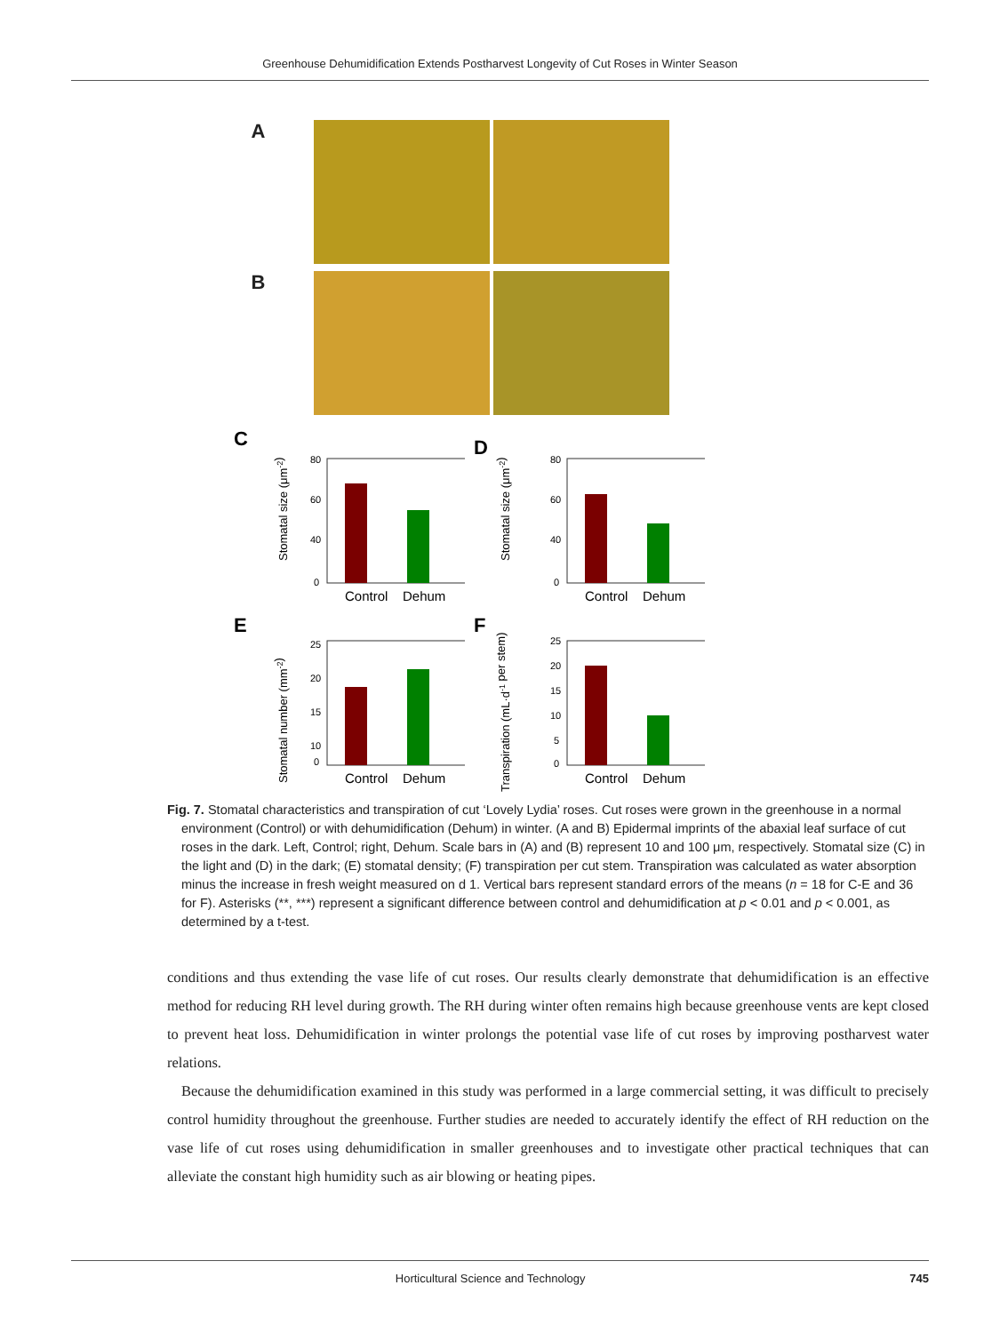Greenhouse Dehumidification Extends Postharvest Longevity of Cut Roses in Winter Season
A
B
C
Stomatal size (μm-2)
80
60
40
0
Control
Dehum
D
Stomatal size (μm-2)
80
60
40
0
Control
Dehum
E
Stomatal number (mm-2)
25
20
15
10
0
Control
Dehum
F
Transpiration (mL·d-1 per stem)
25
20
15
10
5
0
Control
Dehum
Fig. 7. Stomatal characteristics and transpiration of cut ‘Lovely Lydia’ roses. Cut roses were grown in the greenhouse in a normal environment (Control) or with dehumidification (Dehum) in winter. (A and B) Epidermal imprints of the abaxial leaf surface of cut roses in the dark. Left, Control; right, Dehum. Scale bars in (A) and (B) represent 10 and 100 μm, respectively. Stomatal size (C) in the light and (D) in the dark; (E) stomatal density; (F) transpiration per cut stem. Transpiration was calculated as water absorption minus the increase in fresh weight measured on d 1. Vertical bars represent standard errors of the means (n = 18 for C-E and 36 for F). Asterisks (**, ***) represent a significant difference between control and dehumidification at p < 0.01 and p < 0.001, as determined by a t-test.
conditions and thus extending the vase life of cut roses. Our results clearly demonstrate that dehumidification is an effective method for reducing RH level during growth. The RH during winter often remains high because greenhouse vents are kept closed to prevent heat loss. Dehumidification in winter prolongs the potential vase life of cut roses by improving postharvest water relations.
Because the dehumidification examined in this study was performed in a large commercial setting, it was difficult to precisely control humidity throughout the greenhouse. Further studies are needed to accurately identify the effect of RH reduction on the vase life of cut roses using dehumidification in smaller greenhouses and to investigate other practical techniques that can alleviate the constant high humidity such as air blowing or heating pipes.
Horticultural Science and Technology 745